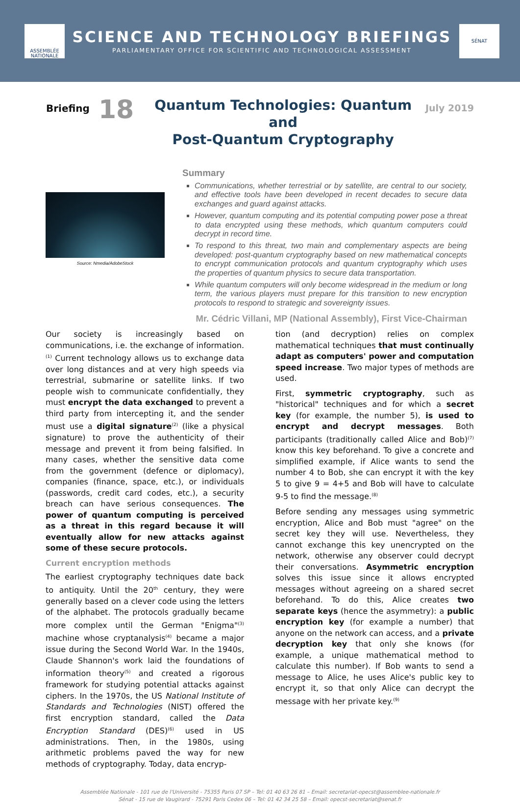ASSEMBLÉE
NATIONALE
SCIENCE AND TECHNOLOGY BRIEFINGS
PARLIAMENTARY OFFICE FOR SCIENTIFIC AND TECHNOLOGICAL ASSESSMENT
SÉNAT
Briefing
18
Quantum Technologies: Quantum and
Post-Quantum Cryptography
July 2019
Source: Nmedia/AdobeStock
Summary
Communications, whether terrestrial or by satellite, are central to our society, and effective tools have been developed in recent decades to secure data exchanges and guard against attacks.
However, quantum computing and its potential computing power pose a threat to data encrypted using these methods, which quantum computers could decrypt in record time.
To respond to this threat, two main and complementary aspects are being developed: post-quantum cryptography based on new mathematical concepts to encrypt communication protocols and quantum cryptography which uses the properties of quantum physics to secure data transportation.
While quantum computers will only become widespread in the medium or long term, the various players must prepare for this transition to new encryption protocols to respond to strategic and sovereignty issues.
Mr. Cédric Villani, MP (National Assembly), First Vice-Chairman
Our society is increasingly based on communications, i.e. the exchange of information.<sup>(1)</sup> Current technology allows us to exchange data over long distances and at very high speeds via terrestrial, submarine or satellite links. If two people wish to communicate confidentially, they must encrypt the data exchanged to prevent a third party from intercepting it, and the sender must use a digital signature<sup>(2)</sup> (like a physical signature) to prove the authenticity of their message and prevent it from being falsified. In many cases, whether the sensitive data come from the government (defence or diplomacy), companies (finance, space, etc.), or individuals (passwords, credit card codes, etc.), a security breach can have serious consequences. The power of quantum computing is perceived as a threat in this regard because it will eventually allow for new attacks against some of these secure protocols.
Current encryption methods
The earliest cryptography techniques date back to antiquity. Until the 20<sup>th</sup> century, they were generally based on a clever code using the letters of the alphabet. The protocols gradually became more complex until the German "Enigma"<sup>(3)</sup> machine whose cryptanalysis<sup>(4)</sup> became a major issue during the Second World War. In the 1940s, Claude Shannon's work laid the foundations of information theory<sup>(5)</sup> and created a rigorous framework for studying potential attacks against ciphers. In the 1970s, the US National Institute of Standards and Technologies (NIST) offered the first encryption standard, called the Data Encryption Standard (DES)<sup>(6)</sup> used in US administrations. Then, in the 1980s, using arithmetic problems paved the way for new methods of cryptography. Today, data encryp-
tion (and decryption) relies on complex mathematical techniques that must continually adapt as computers' power and computation speed increase. Two major types of methods are used.
First, symmetric cryptography, such as "historical" techniques and for which a secret key (for example, the number 5), is used to encrypt and decrypt messages. Both participants (traditionally called Alice and Bob)<sup>(7)</sup> know this key beforehand. To give a concrete and simplified example, if Alice wants to send the number 4 to Bob, she can encrypt it with the key 5 to give 9 = 4+5 and Bob will have to calculate 9-5 to find the message.<sup>(8)</sup>
Before sending any messages using symmetric encryption, Alice and Bob must "agree" on the secret key they will use. Nevertheless, they cannot exchange this key unencrypted on the network, otherwise any observer could decrypt their conversations. Asymmetric encryption solves this issue since it allows encrypted messages without agreeing on a shared secret beforehand. To do this, Alice creates two separate keys (hence the asymmetry): a public encryption key (for example a number) that anyone on the network can access, and a private decryption key that only she knows (for example, a unique mathematical method to calculate this number). If Bob wants to send a message to Alice, he uses Alice's public key to encrypt it, so that only Alice can decrypt the message with her private key.<sup>(9)</sup>
Assemblée Nationale - 101 rue de l'Université - 75355 Paris 07 SP – Tel: 01 40 63 26 81 – Email: secretariat-opecst@assemblee-nationale.fr
Sénat - 15 rue de Vaugirard - 75291 Paris Cedex 06 – Tel: 01 42 34 25 58 – Email: opecst-secretariat@senat.fr